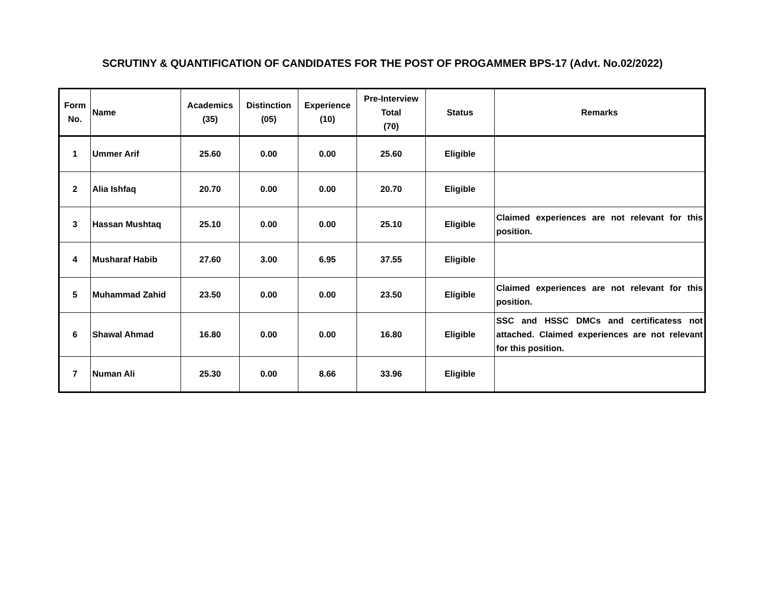SCRUTINY & QUANTIFICATION OF CANDIDATES FOR THE POST OF PROGAMMER BPS-17 (Advt. No.02/2022)
| Form No. | Name | Academics (35) | Distinction (05) | Experience (10) | Pre-Interview Total (70) | Status | Remarks |
| --- | --- | --- | --- | --- | --- | --- | --- |
| 1 | Ummer Arif | 25.60 | 0.00 | 0.00 | 25.60 | Eligible | |
| 2 | Alia Ishfaq | 20.70 | 0.00 | 0.00 | 20.70 | Eligible | |
| 3 | Hassan Mushtaq | 25.10 | 0.00 | 0.00 | 25.10 | Eligible | Claimed experiences are not relevant for this position. |
| 4 | Musharaf Habib | 27.60 | 3.00 | 6.95 | 37.55 | Eligible | |
| 5 | Muhammad Zahid | 23.50 | 0.00 | 0.00 | 23.50 | Eligible | Claimed experiences are not relevant for this position. |
| 6 | Shawal Ahmad | 16.80 | 0.00 | 0.00 | 16.80 | Eligible | SSC and HSSC DMCs and certificatess not attached. Claimed experiences are not relevant for this position. |
| 7 | Numan Ali | 25.30 | 0.00 | 8.66 | 33.96 | Eligible | |